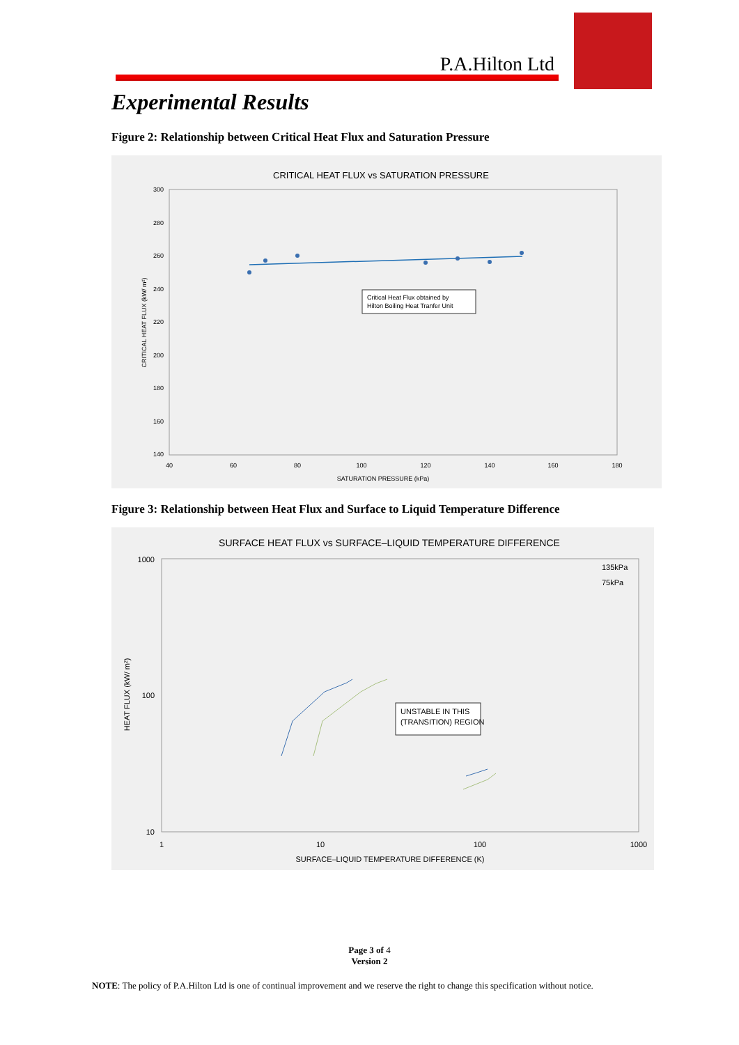P.A.Hilton Ltd
Experimental Results
Figure 2: Relationship between Critical Heat Flux and Saturation Pressure
CRITICAL HEAT FLUX vs SATURATION PRESSURE
Critical Heat Flux obtained by
Hilton Boiling Heat Tranfer Unit
300
280
260
240
220
200
180
160
140
40
60
80
100
120
140
160
180
SATURATION PRESSURE (kPa)
CRITICAL HEAT FLUX (kW/ m²)
Figure 3: Relationship between Heat Flux and Surface to Liquid Temperature Difference
SURFACE HEAT FLUX vs SURFACE–LIQUID TEMPERATURE DIFFERENCE
UNSTABLE IN THIS
(TRANSITION) REGION
135kPa
75kPa
1000
100
10
1
10
100
1000
SURFACE–LIQUID TEMPERATURE DIFFERENCE (K)
HEAT FLUX (kW/ m²)
Page 3 of 4
Version 2
NOTE: The policy of P.A.Hilton Ltd is one of continual improvement and we reserve the right to change this specification without notice.